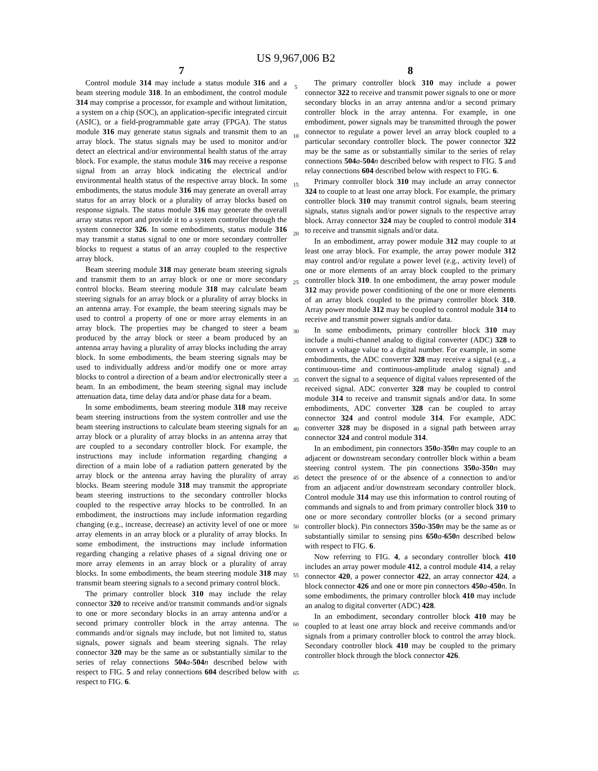US 9,967,006 B2
7
Control module 314 may include a status module 316 and a beam steering module 318. In an embodiment, the control module 314 may comprise a processor, for example and without limitation, a system on a chip (SOC), an application-specific integrated circuit (ASIC), or a field-programmable gate array (FPGA). The status module 316 may generate status signals and transmit them to an array block. The status signals may be used to monitor and/or detect an electrical and/or environmental health status of the array block. For example, the status module 316 may receive a response signal from an array block indicating the electrical and/or environmental health status of the respective array block. In some embodiments, the status module 316 may generate an overall array status for an array block or a plurality of array blocks based on response signals. The status module 316 may generate the overall array status report and provide it to a system controller through the system connector 326. In some embodiments, status module 316 may transmit a status signal to one or more secondary controller blocks to request a status of an array coupled to the respective array block.
Beam steering module 318 may generate beam steering signals and transmit them to an array block or one or more secondary control blocks. Beam steering module 318 may calculate beam steering signals for an array block or a plurality of array blocks in an antenna array. For example, the beam steering signals may be used to control a property of one or more array elements in an array block. The properties may be changed to steer a beam produced by the array block or steer a beam produced by an antenna array having a plurality of array blocks including the array block. In some embodiments, the beam steering signals may be used to individually address and/or modify one or more array blocks to control a direction of a beam and/or electronically steer a beam. In an embodiment, the beam steering signal may include attenuation data, time delay data and/or phase data for a beam.
In some embodiments, beam steering module 318 may receive beam steering instructions from the system controller and use the beam steering instructions to calculate beam steering signals for an array block or a plurality of array blocks in an antenna array that are coupled to a secondary controller block. For example, the instructions may include information regarding changing a direction of a main lobe of a radiation pattern generated by the array block or the antenna array having the plurality of array blocks. Beam steering module 318 may transmit the appropriate beam steering instructions to the secondary controller blocks coupled to the respective array blocks to be controlled. In an embodiment, the instructions may include information regarding changing (e.g., increase, decrease) an activity level of one or more array elements in an array block or a plurality of array blocks. In some embodiment, the instructions may include information regarding changing a relative phases of a signal driving one or more array elements in an array block or a plurality of array blocks. In some embodiments, the beam steering module 318 may transmit beam steering signals to a second primary control block.
The primary controller block 310 may include the relay connector 320 to receive and/or transmit commands and/or signals to one or more secondary blocks in an array antenna and/or a second primary controller block in the array antenna. The commands and/or signals may include, but not limited to, status signals, power signals and beam steering signals. The relay connector 320 may be the same as or substantially similar to the series of relay connections 504 a-504 n described below with respect to FIG. 5 and relay connections 604 described below with respect to FIG. 6.
5
10
15
20
25
30
35
40
45
50
55
60
65
8
The primary controller block 310 may include a power connector 322 to receive and transmit power signals to one or more secondary blocks in an array antenna and/or a second primary controller block in the array antenna. For example, in one embodiment, power signals may be transmitted through the power connector to regulate a power level an array block coupled to a particular secondary controller block. The power connector 322 may be the same as or substantially similar to the series of relay connections 504 a-504 n described below with respect to FIG. 5 and relay connections 604 described below with respect to FIG. 6.
Primary controller block 310 may include an array connector 324 to couple to at least one array block. For example, the primary controller block 310 may transmit control signals, beam steering signals, status signals and/or power signals to the respective array block. Array connector 324 may be coupled to control module 314 to receive and transmit signals and/or data.
In an embodiment, array power module 312 may couple to at least one array block. For example, the array power module 312 may control and/or regulate a power level (e.g., activity level) of one or more elements of an array block coupled to the primary controller block 310. In one embodiment, the array power module 312 may provide power conditioning of the one or more elements of an array block coupled to the primary controller block 310. Array power module 312 may be coupled to control module 314 to receive and transmit power signals and/or data.
In some embodiments, primary controller block 310 may include a multi-channel analog to digital converter (ADC) 328 to convert a voltage value to a digital number. For example, in some embodiments, the ADC converter 328 may receive a signal (e.g., a continuous-time and continuous-amplitude analog signal) and convert the signal to a sequence of digital values represented of the received signal. ADC converter 328 may be coupled to control module 314 to receive and transmit signals and/or data. In some embodiments, ADC converter 328 can be coupled to array connector 324 and control module 314. For example, ADC converter 328 may be disposed in a signal path between array connector 324 and control module 314.
In an embodiment, pin connectors 350 a-350 n may couple to an adjacent or downstream secondary controller block within a beam steering control system. The pin connections 350 a-350 n may detect the presence of or the absence of a connection to and/or from an adjacent and/or downstream secondary controller block. Control module 314 may use this information to control routing of commands and signals to and from primary controller block 310 to one or more secondary controller blocks (or a second primary controller block). Pin connectors 350 a-350 n may be the same as or substantially similar to sensing pins 650 a-650 n described below with respect to FIG. 6.
Now referring to FIG. 4, a secondary controller block 410 includes an array power module 412, a control module 414, a relay connector 420, a power connector 422, an array connector 424, a block connector 426 and one or more pin connectors 450 a-450 n. In some embodiments, the primary controller block 410 may include an analog to digital converter (ADC) 428.
In an embodiment, secondary controller block 410 may be coupled to at least one array block and receive commands and/or signals from a primary controller block to control the array block. Secondary controller block 410 may be coupled to the primary controller block through the block connector 426.